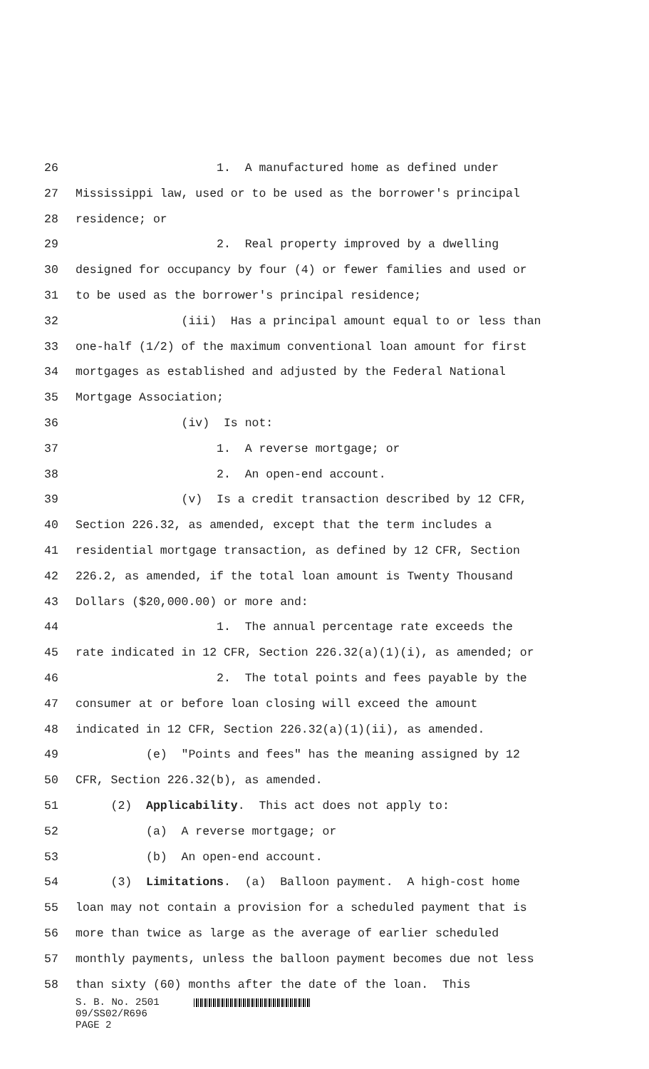26 1. A manufactured home as defined under
27 Mississippi law, used or to be used as the borrower's principal
28 residence; or
29 2. Real property improved by a dwelling
30 designed for occupancy by four (4) or fewer families and used or
31 to be used as the borrower's principal residence;
32 (iii) Has a principal amount equal to or less than
33 one-half (1/2) of the maximum conventional loan amount for first
34 mortgages as established and adjusted by the Federal National
35 Mortgage Association;
36 (iv) Is not:
37 1. A reverse mortgage; or
38 2. An open-end account.
39 (v) Is a credit transaction described by 12 CFR,
40 Section 226.32, as amended, except that the term includes a
41 residential mortgage transaction, as defined by 12 CFR, Section
42 226.2, as amended, if the total loan amount is Twenty Thousand
43 Dollars ($20,000.00) or more and:
44 1. The annual percentage rate exceeds the
45 rate indicated in 12 CFR, Section 226.32(a)(1)(i), as amended; or
46 2. The total points and fees payable by the
47 consumer at or before loan closing will exceed the amount
48 indicated in 12 CFR, Section 226.32(a)(1)(ii), as amended.
49 (e) "Points and fees" has the meaning assigned by 12
50 CFR, Section 226.32(b), as amended.
51 (2) Applicability. This act does not apply to:
52 (a) A reverse mortgage; or
53 (b) An open-end account.
54 (3) Limitations. (a) Balloon payment. A high-cost home
55 loan may not contain a provision for a scheduled payment that is
56 more than twice as large as the average of earlier scheduled
57 monthly payments, unless the balloon payment becomes due not less
58 than sixty (60) months after the date of the loan. This
S. B. No. 2501
09/SS02/R696
PAGE 2